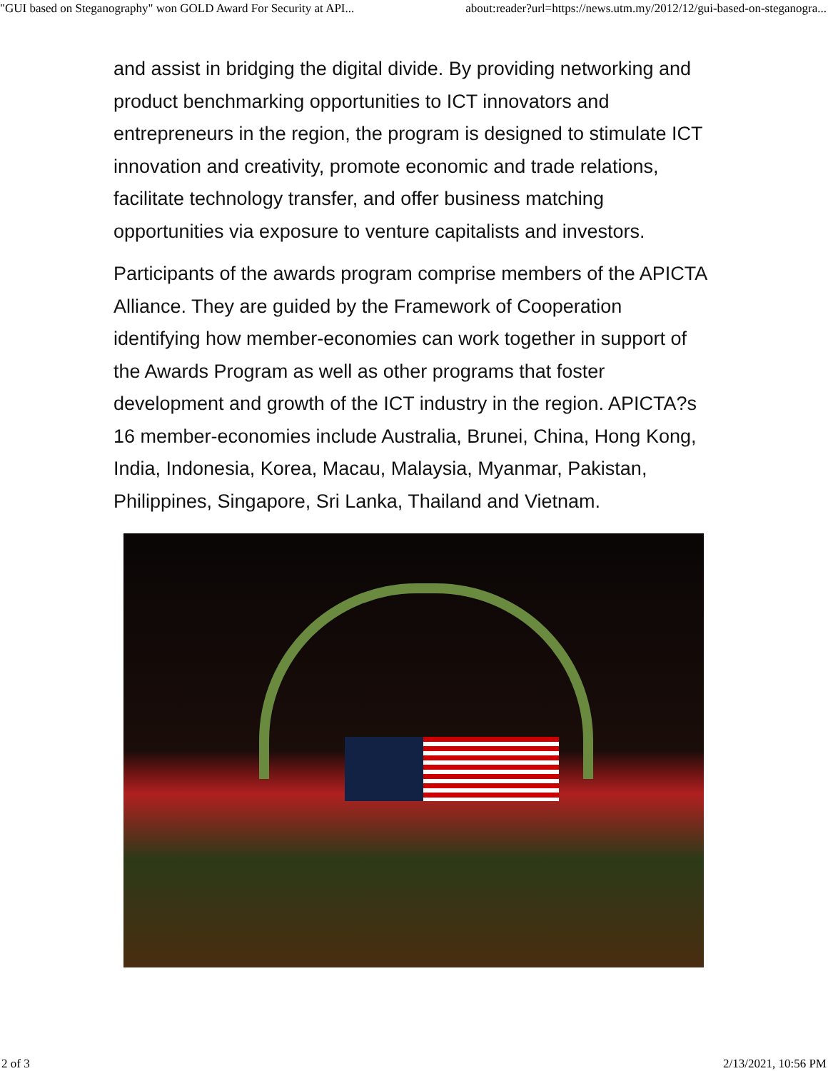"GUI based on Steganography" won GOLD Award For Security at API... about:reader?url=https://news.utm.my/2012/12/gui-based-on-steganogra...
and assist in bridging the digital divide. By providing networking and product benchmarking opportunities to ICT innovators and entrepreneurs in the region, the program is designed to stimulate ICT innovation and creativity, promote economic and trade relations, facilitate technology transfer, and offer business matching opportunities via exposure to venture capitalists and investors.
Participants of the awards program comprise members of the APICTA Alliance. They are guided by the Framework of Cooperation identifying how member-economies can work together in support of the Awards Program as well as other programs that foster development and growth of the ICT industry in the region. APICTA?s 16 member-economies include Australia, Brunei, China, Hong Kong, India, Indonesia, Korea, Macau, Malaysia, Myanmar, Pakistan, Philippines, Singapore, Sri Lanka, Thailand and Vietnam.
2 of 3 2/13/2021, 10:56 PM